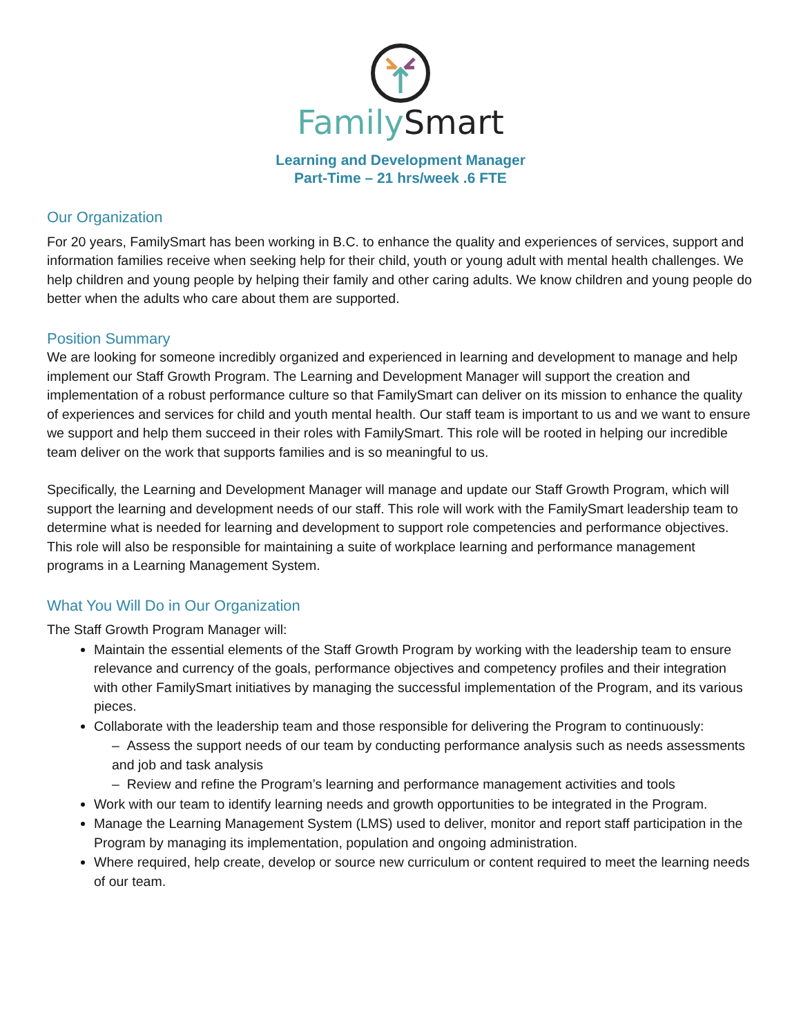Family Smart
Learning and Development Manager
Part-Time – 21 hrs/week .6 FTE
Our Organization
For 20 years, FamilySmart has been working in B.C. to enhance the quality and experiences of services, support and information families receive when seeking help for their child, youth or young adult with mental health challenges. We help children and young people by helping their family and other caring adults. We know children and young people do better when the adults who care about them are supported.
Position Summary
We are looking for someone incredibly organized and experienced in learning and development to manage and help implement our Staff Growth Program. The Learning and Development Manager will support the creation and implementation of a robust performance culture so that FamilySmart can deliver on its mission to enhance the quality of experiences and services for child and youth mental health. Our staff team is important to us and we want to ensure we support and help them succeed in their roles with FamilySmart. This role will be rooted in helping our incredible team deliver on the work that supports families and is so meaningful to us.
Specifically, the Learning and Development Manager will manage and update our Staff Growth Program, which will support the learning and development needs of our staff. This role will work with the FamilySmart leadership team to determine what is needed for learning and development to support role competencies and performance objectives. This role will also be responsible for maintaining a suite of workplace learning and performance management programs in a Learning Management System.
What You Will Do in Our Organization
The Staff Growth Program Manager will:
Maintain the essential elements of the Staff Growth Program by working with the leadership team to ensure relevance and currency of the goals, performance objectives and competency profiles and their integration with other FamilySmart initiatives by managing the successful implementation of the Program, and its various pieces.
Collaborate with the leadership team and those responsible for delivering the Program to continuously:
– Assess the support needs of our team by conducting performance analysis such as needs assessments and job and task analysis
– Review and refine the Program’s learning and performance management activities and tools
Work with our team to identify learning needs and growth opportunities to be integrated in the Program.
Manage the Learning Management System (LMS) used to deliver, monitor and report staff participation in the Program by managing its implementation, population and ongoing administration.
Where required, help create, develop or source new curriculum or content required to meet the learning needs of our team.